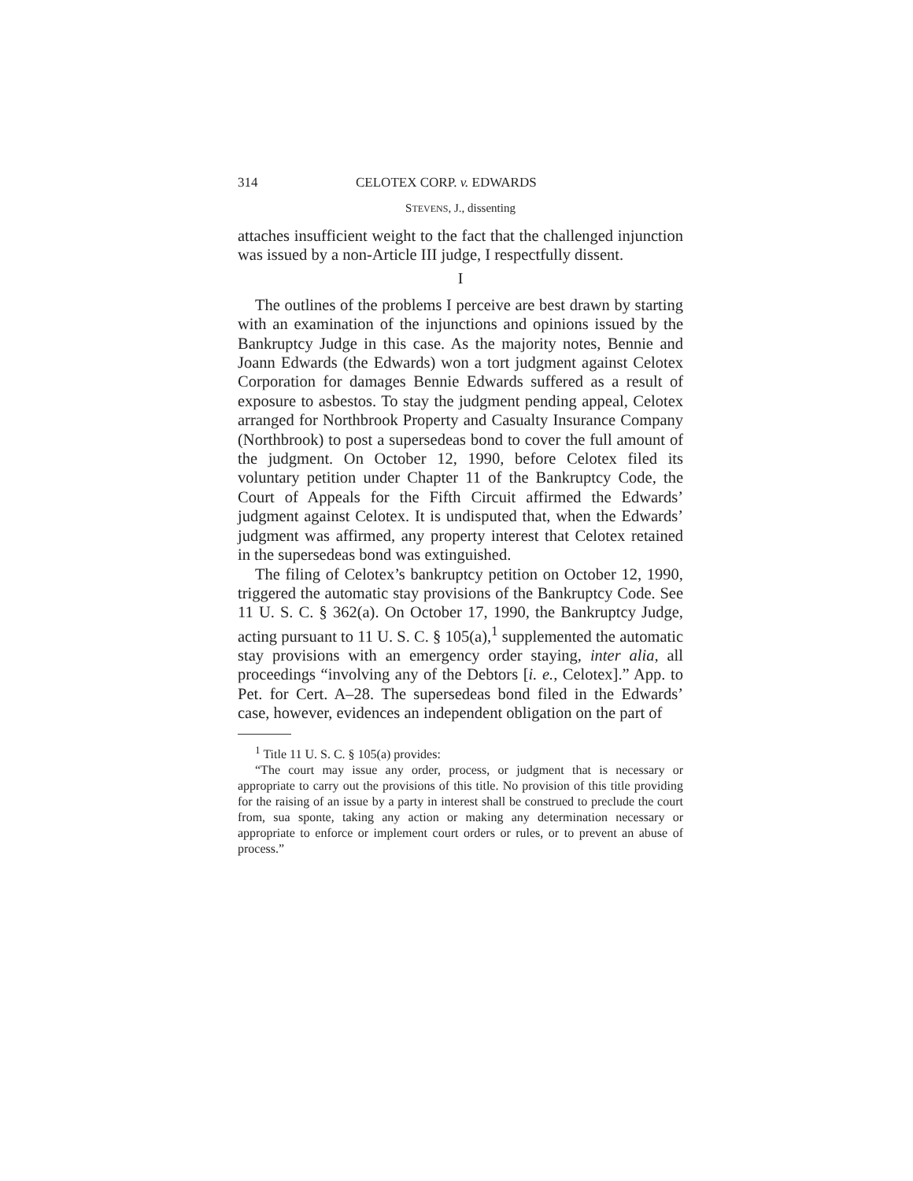314 CELOTEX CORP. v. EDWARDS
STEVENS, J., dissenting
attaches insufficient weight to the fact that the challenged injunction was issued by a non-Article III judge, I respectfully dissent.
I
The outlines of the problems I perceive are best drawn by starting with an examination of the injunctions and opinions issued by the Bankruptcy Judge in this case. As the majority notes, Bennie and Joann Edwards (the Edwards) won a tort judgment against Celotex Corporation for damages Bennie Edwards suffered as a result of exposure to asbestos. To stay the judgment pending appeal, Celotex arranged for Northbrook Property and Casualty Insurance Company (Northbrook) to post a supersedeas bond to cover the full amount of the judgment. On October 12, 1990, before Celotex filed its voluntary petition under Chapter 11 of the Bankruptcy Code, the Court of Appeals for the Fifth Circuit affirmed the Edwards’ judgment against Celotex. It is undisputed that, when the Edwards’ judgment was affirmed, any property interest that Celotex retained in the supersedeas bond was extinguished.
The filing of Celotex’s bankruptcy petition on October 12, 1990, triggered the automatic stay provisions of the Bankruptcy Code. See 11 U. S. C. § 362(a). On October 17, 1990, the Bankruptcy Judge, acting pursuant to 11 U. S. C. § 105(a),<sup>1</sup> supplemented the automatic stay provisions with an emergency order staying, inter alia, all proceedings “involving any of the Debtors [i. e., Celotex].” App. to Pet. for Cert. A–28. The supersedeas bond filed in the Edwards’ case, however, evidences an independent obligation on the part of
<sup>1</sup> Title 11 U. S. C. § 105(a) provides:
“The court may issue any order, process, or judgment that is necessary or appropriate to carry out the provisions of this title. No provision of this title providing for the raising of an issue by a party in interest shall be construed to preclude the court from, sua sponte, taking any action or making any determination necessary or appropriate to enforce or implement court orders or rules, or to prevent an abuse of process.”